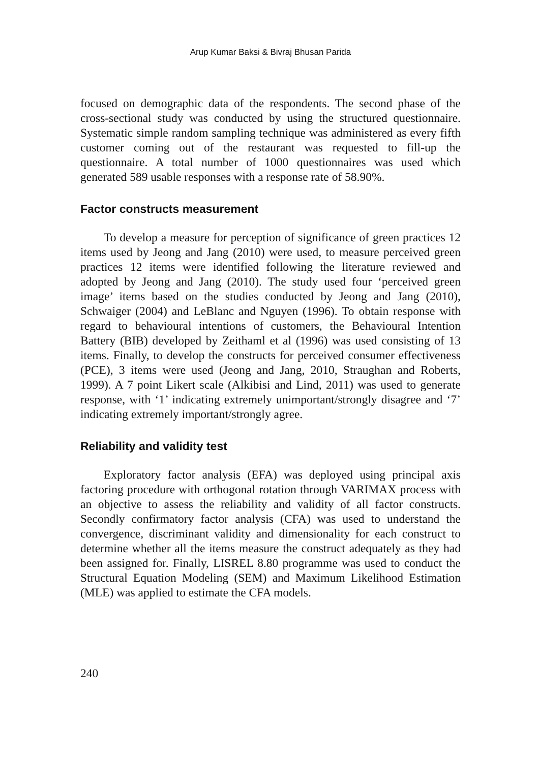Arup Kumar Baksi & Bivraj Bhusan Parida
focused on demographic data of the respondents. The second phase of the cross-sectional study was conducted by using the structured questionnaire. Systematic simple random sampling technique was administered as every fifth customer coming out of the restaurant was requested to fill-up the questionnaire. A total number of 1000 questionnaires was used which generated 589 usable responses with a response rate of 58.90%.
Factor constructs measurement
To develop a measure for perception of significance of green practices 12 items used by Jeong and Jang (2010) were used, to measure perceived green practices 12 items were identified following the literature reviewed and adopted by Jeong and Jang (2010). The study used four ‘perceived green image’ items based on the studies conducted by Jeong and Jang (2010), Schwaiger (2004) and LeBlanc and Nguyen (1996). To obtain response with regard to behavioural intentions of customers, the Behavioural Intention Battery (BIB) developed by Zeithaml et al (1996) was used consisting of 13 items. Finally, to develop the constructs for perceived consumer effectiveness (PCE), 3 items were used (Jeong and Jang, 2010, Straughan and Roberts, 1999). A 7 point Likert scale (Alkibisi and Lind, 2011) was used to generate response, with ‘1’ indicating extremely unimportant/strongly disagree and ‘7’ indicating extremely important/strongly agree.
Reliability and validity test
Exploratory factor analysis (EFA) was deployed using principal axis factoring procedure with orthogonal rotation through VARIMAX process with an objective to assess the reliability and validity of all factor constructs. Secondly confirmatory factor analysis (CFA) was used to understand the convergence, discriminant validity and dimensionality for each construct to determine whether all the items measure the construct adequately as they had been assigned for. Finally, LISREL 8.80 programme was used to conduct the Structural Equation Modeling (SEM) and Maximum Likelihood Estimation (MLE) was applied to estimate the CFA models.
240